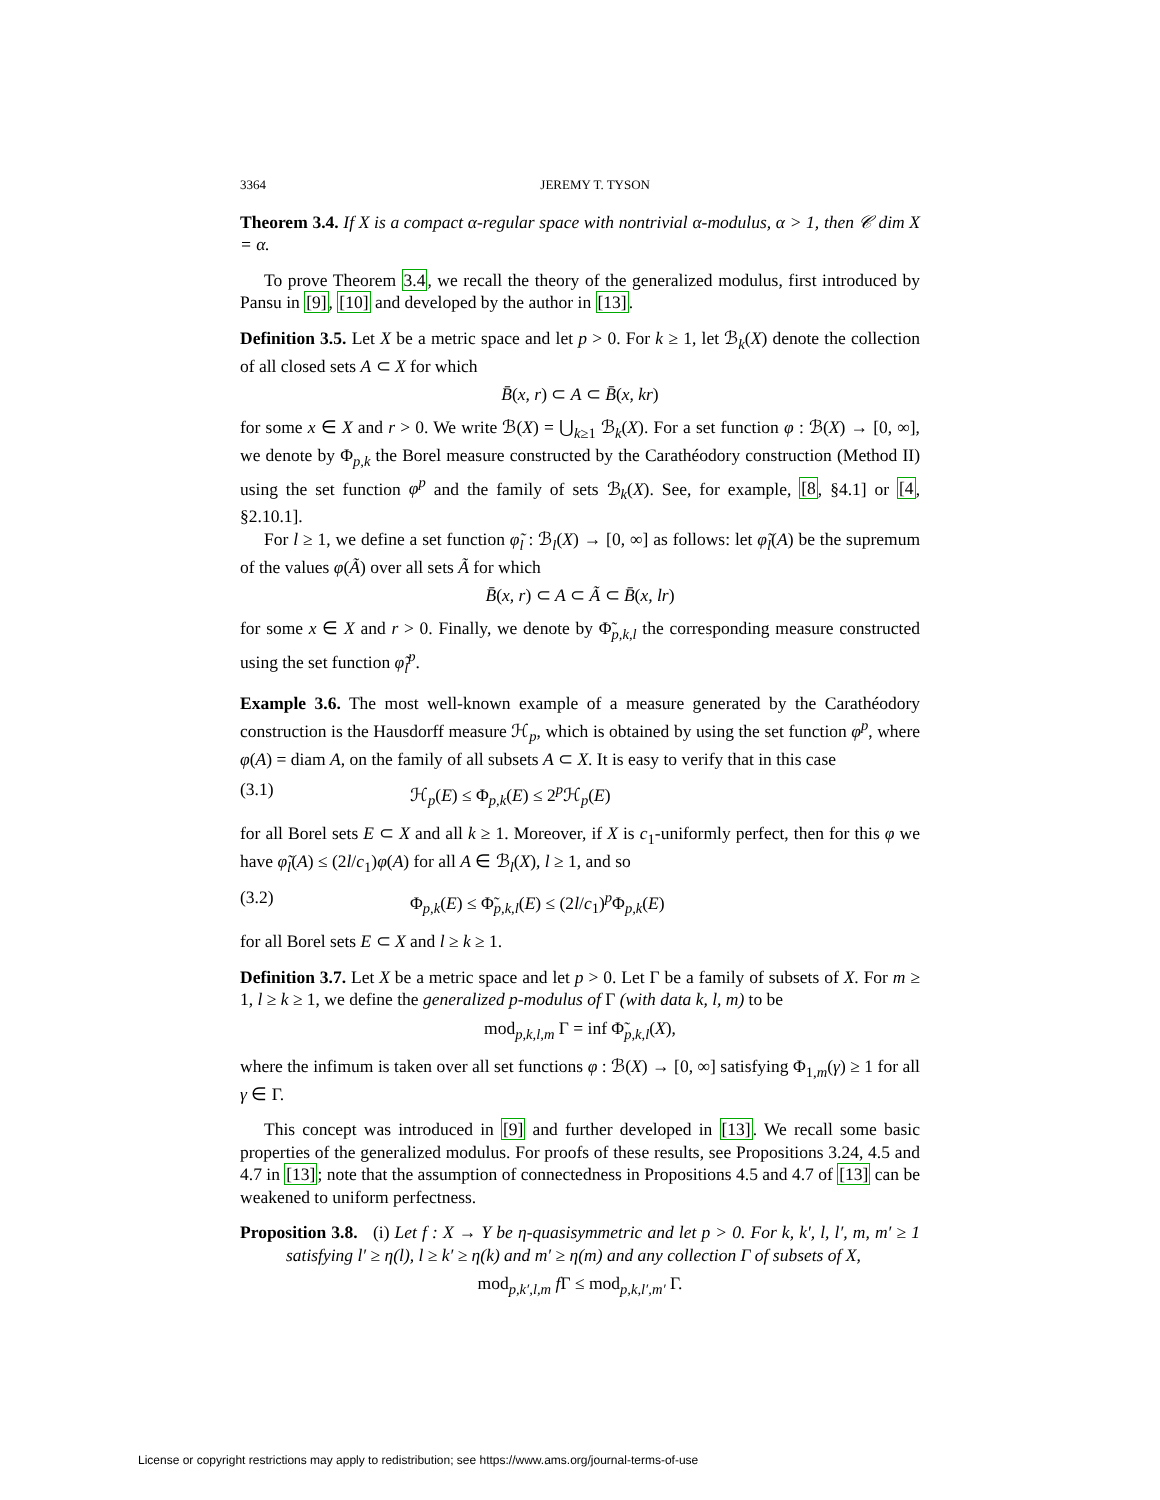3364 JEREMY T. TYSON
Theorem 3.4. If X is a compact α-regular space with nontrivial α-modulus, α > 1, then 𝒞 dim X = α.
To prove Theorem 3.4, we recall the theory of the generalized modulus, first introduced by Pansu in [9], [10] and developed by the author in [13].
Definition 3.5. Let X be a metric space and let p > 0. For k ≥ 1, let ℬ<sub>k</sub>(X) denote the collection of all closed sets A ⊂ X for which
B̄(x, r) ⊂ A ⊂ B̄(x, kr)
for some x ∈ X and r > 0. We write ℬ(X) = ⋃<sub>k≥1</sub> ℬ<sub>k</sub>(X). For a set function φ : ℬ(X) → [0, ∞], we denote by Φ<sub>p,k</sub> the Borel measure constructed by the Carathéodory construction (Method II) using the set function φ<sup>p</sup> and the family of sets ℬ<sub>k</sub>(X). See, for example, [8, §4.1] or [4, §2.10.1].
For l ≥ 1, we define a set function φ̃<sub>l</sub> : ℬ<sub>l</sub>(X) → [0, ∞] as follows: let φ̃<sub>l</sub>(A) be the supremum of the values φ(Ã) over all sets Ã for which
B̄(x, r) ⊂ A ⊂ Ã ⊂ B̄(x, lr)
for some x ∈ X and r > 0. Finally, we denote by Φ̃<sub>p,k,l</sub> the corresponding measure constructed using the set function φ̃<sub>l</sub><sup>p</sup>.
Example 3.6. The most well-known example of a measure generated by the Carathéodory construction is the Hausdorff measure ℋ<sub>p</sub>, which is obtained by using the set function φ<sup>p</sup>, where φ(A) = diam A, on the family of all subsets A ⊂ X. It is easy to verify that in this case
(3.1) ℋ<sub>p</sub>(E) ≤ Φ<sub>p,k</sub>(E) ≤ 2<sup>p</sup>ℋ<sub>p</sub>(E)
for all Borel sets E ⊂ X and all k ≥ 1. Moreover, if X is c<sub>1</sub>-uniformly perfect, then for this φ we have φ̃<sub>l</sub>(A) ≤ (2l/c<sub>1</sub>)φ(A) for all A ∈ ℬ<sub>l</sub>(X), l ≥ 1, and so
(3.2) Φ<sub>p,k</sub>(E) ≤ Φ̃<sub>p,k,l</sub>(E) ≤ (2l/c<sub>1</sub>)<sup>p</sup>Φ<sub>p,k</sub>(E)
for all Borel sets E ⊂ X and l ≥ k ≥ 1.
Definition 3.7. Let X be a metric space and let p > 0. Let Γ be a family of subsets of X. For m ≥ 1, l ≥ k ≥ 1, we define the generalized p-modulus of Γ (with data k, l, m) to be
mod<sub>p,k,l,m</sub> Γ = inf Φ̃<sub>p,k,l</sub>(X),
where the infimum is taken over all set functions φ : ℬ(X) → [0, ∞] satisfying Φ<sub>1,m</sub>(γ) ≥ 1 for all γ ∈ Γ.
This concept was introduced in [9] and further developed in [13]. We recall some basic properties of the generalized modulus. For proofs of these results, see Propositions 3.24, 4.5 and 4.7 in [13]; note that the assumption of connectedness in Propositions 4.5 and 4.7 of [13] can be weakened to uniform perfectness.
Proposition 3.8. (i) Let f : X → Y be η-quasisymmetric and let p > 0. For k, k′, l, l′, m, m′ ≥ 1 satisfying l′ ≥ η(l), l ≥ k′ ≥ η(k) and m′ ≥ η(m) and any collection Γ of subsets of X,
mod<sub>p,k′,l,m</sub> f Γ ≤ mod<sub>p,k,l′,m′</sub> Γ.
License or copyright restrictions may apply to redistribution; see https://www.ams.org/journal-terms-of-use